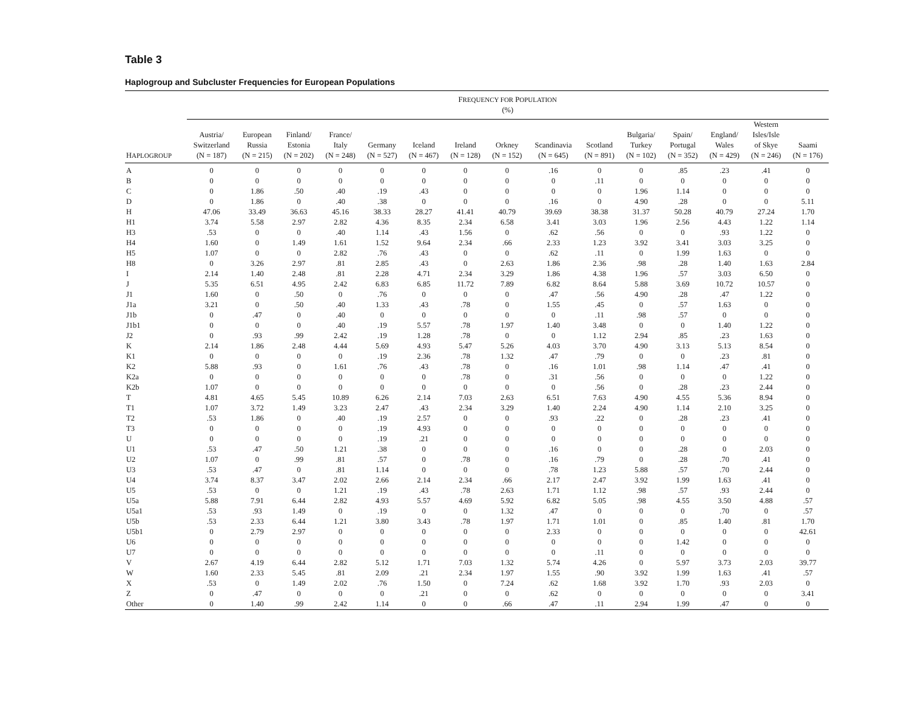Table 3
Haplogroup and Subcluster Frequencies for European Populations
| | F REQUENCY FOR P OPULATION (%) | | | | | | | | | | | | | | |
| --- | --- | --- | --- | --- | --- | --- | --- | --- | --- | --- | --- | --- | --- | --- | --- |
| H APLOGROUP | Austria/ Switzerland (N = 187) | European Russia (N = 215) | Finland/ Estonia (N = 202) | France/ Italy (N = 248) | Germany (N = 527) | Iceland (N = 467) | Ireland (N = 128) | Orkney (N = 152) | Scandinavia (N = 645) | Scotland (N = 891) | Bulgaria/ Turkey (N = 102) | Spain/ Portugal (N = 352) | England/ Wales (N = 429) | Western Isles/Isle of Skye (N = 246) | Saami (N = 176) |
| A | 0 | 0 | 0 | 0 | 0 | 0 | 0 | 0 | .16 | 0 | 0 | .85 | .23 | .41 | 0 |
| B | 0 | 0 | 0 | 0 | 0 | 0 | 0 | 0 | 0 | .11 | 0 | 0 | 0 | 0 | 0 |
| C | 0 | 1.86 | .50 | .40 | .19 | .43 | 0 | 0 | 0 | 0 | 1.96 | 1.14 | 0 | 0 | 0 |
| D | 0 | 1.86 | 0 | .40 | .38 | 0 | 0 | 0 | .16 | 0 | 4.90 | .28 | 0 | 0 | 5.11 |
| H | 47.06 | 33.49 | 36.63 | 45.16 | 38.33 | 28.27 | 41.41 | 40.79 | 39.69 | 38.38 | 31.37 | 50.28 | 40.79 | 27.24 | 1.70 |
| H1 | 3.74 | 5.58 | 2.97 | 2.82 | 4.36 | 8.35 | 2.34 | 6.58 | 3.41 | 3.03 | 1.96 | 2.56 | 4.43 | 1.22 | 1.14 |
| H3 | .53 | 0 | 0 | .40 | 1.14 | .43 | 1.56 | 0 | .62 | .56 | 0 | 0 | .93 | 1.22 | 0 |
| H4 | 1.60 | 0 | 1.49 | 1.61 | 1.52 | 9.64 | 2.34 | .66 | 2.33 | 1.23 | 3.92 | 3.41 | 3.03 | 3.25 | 0 |
| H5 | 1.07 | 0 | 0 | 2.82 | .76 | .43 | 0 | 0 | .62 | .11 | 0 | 1.99 | 1.63 | 0 | 0 |
| H8 | 0 | 3.26 | 2.97 | .81 | 2.85 | .43 | 0 | 2.63 | 1.86 | 2.36 | .98 | .28 | 1.40 | 1.63 | 2.84 |
| I | 2.14 | 1.40 | 2.48 | .81 | 2.28 | 4.71 | 2.34 | 3.29 | 1.86 | 4.38 | 1.96 | .57 | 3.03 | 6.50 | 0 |
| J | 5.35 | 6.51 | 4.95 | 2.42 | 6.83 | 6.85 | 11.72 | 7.89 | 6.82 | 8.64 | 5.88 | 3.69 | 10.72 | 10.57 | 0 |
| J1 | 1.60 | 0 | .50 | 0 | .76 | 0 | 0 | 0 | .47 | .56 | 4.90 | .28 | .47 | 1.22 | 0 |
| J1a | 3.21 | 0 | .50 | .40 | 1.33 | .43 | .78 | 0 | 1.55 | .45 | 0 | .57 | 1.63 | 0 | 0 |
| J1b | 0 | .47 | 0 | .40 | 0 | 0 | 0 | 0 | 0 | .11 | .98 | .57 | 0 | 0 | 0 |
| J1b1 | 0 | 0 | 0 | .40 | .19 | 5.57 | .78 | 1.97 | 1.40 | 3.48 | 0 | 0 | 1.40 | 1.22 | 0 |
| J2 | 0 | .93 | .99 | 2.42 | .19 | 1.28 | .78 | 0 | 0 | 1.12 | 2.94 | .85 | .23 | 1.63 | 0 |
| K | 2.14 | 1.86 | 2.48 | 4.44 | 5.69 | 4.93 | 5.47 | 5.26 | 4.03 | 3.70 | 4.90 | 3.13 | 5.13 | 8.54 | 0 |
| K1 | 0 | 0 | 0 | 0 | .19 | 2.36 | .78 | 1.32 | .47 | .79 | 0 | 0 | .23 | .81 | 0 |
| K2 | 5.88 | .93 | 0 | 1.61 | .76 | .43 | .78 | 0 | .16 | 1.01 | .98 | 1.14 | .47 | .41 | 0 |
| K2a | 0 | 0 | 0 | 0 | 0 | 0 | .78 | 0 | .31 | .56 | 0 | 0 | 0 | 1.22 | 0 |
| K2b | 1.07 | 0 | 0 | 0 | 0 | 0 | 0 | 0 | 0 | .56 | 0 | .28 | .23 | 2.44 | 0 |
| T | 4.81 | 4.65 | 5.45 | 10.89 | 6.26 | 2.14 | 7.03 | 2.63 | 6.51 | 7.63 | 4.90 | 4.55 | 5.36 | 8.94 | 0 |
| T1 | 1.07 | 3.72 | 1.49 | 3.23 | 2.47 | .43 | 2.34 | 3.29 | 1.40 | 2.24 | 4.90 | 1.14 | 2.10 | 3.25 | 0 |
| T2 | .53 | 1.86 | 0 | .40 | .19 | 2.57 | 0 | 0 | .93 | .22 | 0 | .28 | .23 | .41 | 0 |
| T3 | 0 | 0 | 0 | 0 | .19 | 4.93 | 0 | 0 | 0 | 0 | 0 | 0 | 0 | 0 | 0 |
| U | 0 | 0 | 0 | 0 | .19 | .21 | 0 | 0 | 0 | 0 | 0 | 0 | 0 | 0 | 0 |
| U1 | .53 | .47 | .50 | 1.21 | .38 | 0 | 0 | 0 | .16 | 0 | 0 | .28 | 0 | 2.03 | 0 |
| U2 | 1.07 | 0 | .99 | .81 | .57 | 0 | .78 | 0 | .16 | .79 | 0 | .28 | .70 | .41 | 0 |
| U3 | .53 | .47 | 0 | .81 | 1.14 | 0 | 0 | 0 | .78 | 1.23 | 5.88 | .57 | .70 | 2.44 | 0 |
| U4 | 3.74 | 8.37 | 3.47 | 2.02 | 2.66 | 2.14 | 2.34 | .66 | 2.17 | 2.47 | 3.92 | 1.99 | 1.63 | .41 | 0 |
| U5 | .53 | 0 | 0 | 1.21 | .19 | .43 | .78 | 2.63 | 1.71 | 1.12 | .98 | .57 | .93 | 2.44 | 0 |
| U5a | 5.88 | 7.91 | 6.44 | 2.82 | 4.93 | 5.57 | 4.69 | 5.92 | 6.82 | 5.05 | .98 | 4.55 | 3.50 | 4.88 | .57 |
| U5a1 | .53 | .93 | 1.49 | 0 | .19 | 0 | 0 | 1.32 | .47 | 0 | 0 | 0 | .70 | 0 | .57 |
| U5b | .53 | 2.33 | 6.44 | 1.21 | 3.80 | 3.43 | .78 | 1.97 | 1.71 | 1.01 | 0 | .85 | 1.40 | .81 | 1.70 |
| U5b1 | 0 | 2.79 | 2.97 | 0 | 0 | 0 | 0 | 0 | 2.33 | 0 | 0 | 0 | 0 | 0 | 42.61 |
| U6 | 0 | 0 | 0 | 0 | 0 | 0 | 0 | 0 | 0 | 0 | 0 | 1.42 | 0 | 0 | 0 |
| U7 | 0 | 0 | 0 | 0 | 0 | 0 | 0 | 0 | 0 | .11 | 0 | 0 | 0 | 0 | 0 |
| V | 2.67 | 4.19 | 6.44 | 2.82 | 5.12 | 1.71 | 7.03 | 1.32 | 5.74 | 4.26 | 0 | 5.97 | 3.73 | 2.03 | 39.77 |
| W | 1.60 | 2.33 | 5.45 | .81 | 2.09 | .21 | 2.34 | 1.97 | 1.55 | .90 | 3.92 | 1.99 | 1.63 | .41 | .57 |
| X | .53 | 0 | 1.49 | 2.02 | .76 | 1.50 | 0 | 7.24 | .62 | 1.68 | 3.92 | 1.70 | .93 | 2.03 | 0 |
| Z | 0 | .47 | 0 | 0 | 0 | .21 | 0 | 0 | .62 | 0 | 0 | 0 | 0 | 0 | 3.41 |
| Other | 0 | 1.40 | .99 | 2.42 | 1.14 | 0 | 0 | .66 | .47 | .11 | 2.94 | 1.99 | .47 | 0 | 0 |